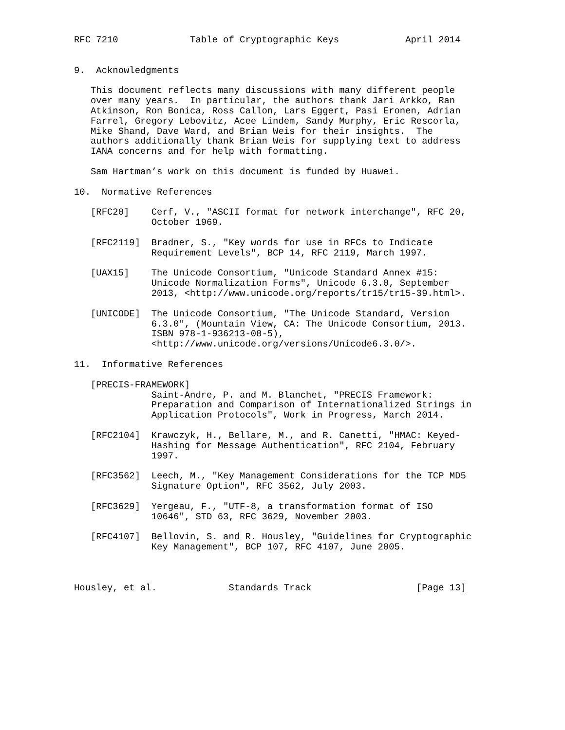RFC 7210             Table of Cryptographic Keys            April 2014


9.  Acknowledgments

   This document reflects many discussions with many different people
   over many years.  In particular, the authors thank Jari Arkko, Ran
   Atkinson, Ron Bonica, Ross Callon, Lars Eggert, Pasi Eronen, Adrian
   Farrel, Gregory Lebovitz, Acee Lindem, Sandy Murphy, Eric Rescorla,
   Mike Shand, Dave Ward, and Brian Weis for their insights.  The
   authors additionally thank Brian Weis for supplying text to address
   IANA concerns and for help with formatting.

   Sam Hartman’s work on this document is funded by Huawei.

10.  Normative References

   [RFC20]    Cerf, V., "ASCII format for network interchange", RFC 20,
              October 1969.

   [RFC2119]  Bradner, S., "Key words for use in RFCs to Indicate
              Requirement Levels", BCP 14, RFC 2119, March 1997.

   [UAX15]    The Unicode Consortium, "Unicode Standard Annex #15:
              Unicode Normalization Forms", Unicode 6.3.0, September
              2013, <http://www.unicode.org/reports/tr15/tr15-39.html>.

   [UNICODE]  The Unicode Consortium, "The Unicode Standard, Version
              6.3.0", (Mountain View, CA: The Unicode Consortium, 2013.
              ISBN 978-1-936213-08-5),
              <http://www.unicode.org/versions/Unicode6.3.0/>.

11.  Informative References

   [PRECIS-FRAMEWORK]
              Saint-Andre, P. and M. Blanchet, "PRECIS Framework:
              Preparation and Comparison of Internationalized Strings in
              Application Protocols", Work in Progress, March 2014.

   [RFC2104]  Krawczyk, H., Bellare, M., and R. Canetti, "HMAC: Keyed-
              Hashing for Message Authentication", RFC 2104, February
              1997.

   [RFC3562]  Leech, M., "Key Management Considerations for the TCP MD5
              Signature Option", RFC 3562, July 2003.

   [RFC3629]  Yergeau, F., "UTF-8, a transformation format of ISO
              10646", STD 63, RFC 3629, November 2003.

   [RFC4107]  Bellovin, S. and R. Housley, "Guidelines for Cryptographic
              Key Management", BCP 107, RFC 4107, June 2005.



Housley, et al.             Standards Track                   [Page 13]